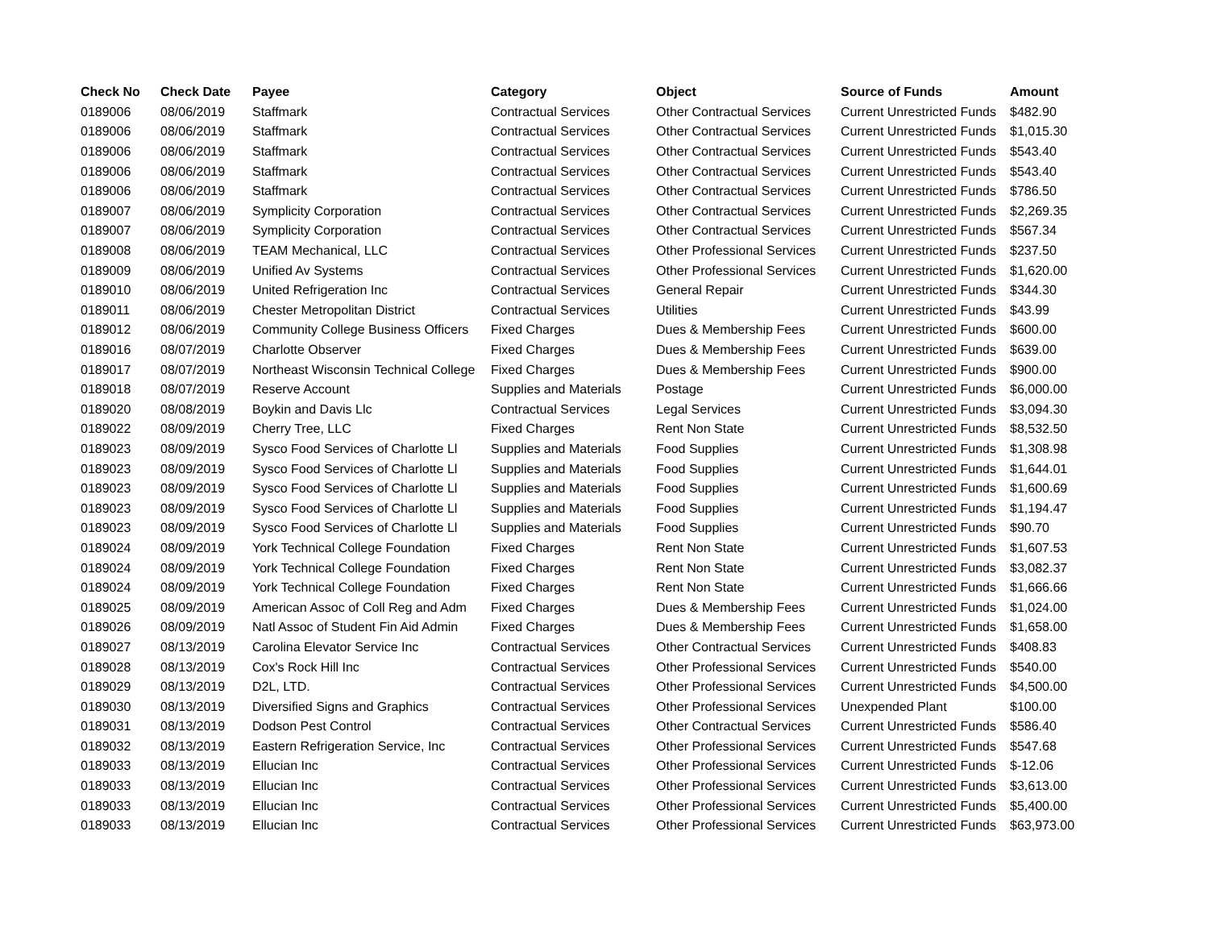| Check No | Check Date | Payee | Category | Object | Source of Funds | Amount |
| --- | --- | --- | --- | --- | --- | --- |
| 0189006 | 08/06/2019 | Staffmark | Contractual Services | Other Contractual Services | Current Unrestricted Funds | $482.90 |
| 0189006 | 08/06/2019 | Staffmark | Contractual Services | Other Contractual Services | Current Unrestricted Funds | $1,015.30 |
| 0189006 | 08/06/2019 | Staffmark | Contractual Services | Other Contractual Services | Current Unrestricted Funds | $543.40 |
| 0189006 | 08/06/2019 | Staffmark | Contractual Services | Other Contractual Services | Current Unrestricted Funds | $543.40 |
| 0189006 | 08/06/2019 | Staffmark | Contractual Services | Other Contractual Services | Current Unrestricted Funds | $786.50 |
| 0189007 | 08/06/2019 | Symplicity Corporation | Contractual Services | Other Contractual Services | Current Unrestricted Funds | $2,269.35 |
| 0189007 | 08/06/2019 | Symplicity Corporation | Contractual Services | Other Contractual Services | Current Unrestricted Funds | $567.34 |
| 0189008 | 08/06/2019 | TEAM Mechanical, LLC | Contractual Services | Other Professional Services | Current Unrestricted Funds | $237.50 |
| 0189009 | 08/06/2019 | Unified Av Systems | Contractual Services | Other Professional Services | Current Unrestricted Funds | $1,620.00 |
| 0189010 | 08/06/2019 | United Refrigeration Inc | Contractual Services | General Repair | Current Unrestricted Funds | $344.30 |
| 0189011 | 08/06/2019 | Chester Metropolitan District | Contractual Services | Utilities | Current Unrestricted Funds | $43.99 |
| 0189012 | 08/06/2019 | Community College Business Officers | Fixed Charges | Dues & Membership Fees | Current Unrestricted Funds | $600.00 |
| 0189016 | 08/07/2019 | Charlotte Observer | Fixed Charges | Dues & Membership Fees | Current Unrestricted Funds | $639.00 |
| 0189017 | 08/07/2019 | Northeast Wisconsin Technical College | Fixed Charges | Dues & Membership Fees | Current Unrestricted Funds | $900.00 |
| 0189018 | 08/07/2019 | Reserve Account | Supplies and Materials | Postage | Current Unrestricted Funds | $6,000.00 |
| 0189020 | 08/08/2019 | Boykin and Davis Llc | Contractual Services | Legal Services | Current Unrestricted Funds | $3,094.30 |
| 0189022 | 08/09/2019 | Cherry Tree, LLC | Fixed Charges | Rent Non State | Current Unrestricted Funds | $8,532.50 |
| 0189023 | 08/09/2019 | Sysco Food Services of Charlotte Ll | Supplies and Materials | Food Supplies | Current Unrestricted Funds | $1,308.98 |
| 0189023 | 08/09/2019 | Sysco Food Services of Charlotte Ll | Supplies and Materials | Food Supplies | Current Unrestricted Funds | $1,644.01 |
| 0189023 | 08/09/2019 | Sysco Food Services of Charlotte Ll | Supplies and Materials | Food Supplies | Current Unrestricted Funds | $1,600.69 |
| 0189023 | 08/09/2019 | Sysco Food Services of Charlotte Ll | Supplies and Materials | Food Supplies | Current Unrestricted Funds | $1,194.47 |
| 0189023 | 08/09/2019 | Sysco Food Services of Charlotte Ll | Supplies and Materials | Food Supplies | Current Unrestricted Funds | $90.70 |
| 0189024 | 08/09/2019 | York Technical College Foundation | Fixed Charges | Rent Non State | Current Unrestricted Funds | $1,607.53 |
| 0189024 | 08/09/2019 | York Technical College Foundation | Fixed Charges | Rent Non State | Current Unrestricted Funds | $3,082.37 |
| 0189024 | 08/09/2019 | York Technical College Foundation | Fixed Charges | Rent Non State | Current Unrestricted Funds | $1,666.66 |
| 0189025 | 08/09/2019 | American Assoc of Coll Reg and Adm | Fixed Charges | Dues & Membership Fees | Current Unrestricted Funds | $1,024.00 |
| 0189026 | 08/09/2019 | Natl Assoc of Student Fin Aid Admin | Fixed Charges | Dues & Membership Fees | Current Unrestricted Funds | $1,658.00 |
| 0189027 | 08/13/2019 | Carolina Elevator Service Inc | Contractual Services | Other Contractual Services | Current Unrestricted Funds | $408.83 |
| 0189028 | 08/13/2019 | Cox's Rock Hill Inc | Contractual Services | Other Professional Services | Current Unrestricted Funds | $540.00 |
| 0189029 | 08/13/2019 | D2L, LTD. | Contractual Services | Other Professional Services | Current Unrestricted Funds | $4,500.00 |
| 0189030 | 08/13/2019 | Diversified Signs and Graphics | Contractual Services | Other Professional Services | Unexpended Plant | $100.00 |
| 0189031 | 08/13/2019 | Dodson Pest Control | Contractual Services | Other Contractual Services | Current Unrestricted Funds | $586.40 |
| 0189032 | 08/13/2019 | Eastern Refrigeration Service, Inc | Contractual Services | Other Professional Services | Current Unrestricted Funds | $547.68 |
| 0189033 | 08/13/2019 | Ellucian Inc | Contractual Services | Other Professional Services | Current Unrestricted Funds | $-12.06 |
| 0189033 | 08/13/2019 | Ellucian Inc | Contractual Services | Other Professional Services | Current Unrestricted Funds | $3,613.00 |
| 0189033 | 08/13/2019 | Ellucian Inc | Contractual Services | Other Professional Services | Current Unrestricted Funds | $5,400.00 |
| 0189033 | 08/13/2019 | Ellucian Inc | Contractual Services | Other Professional Services | Current Unrestricted Funds | $63,973.00 |